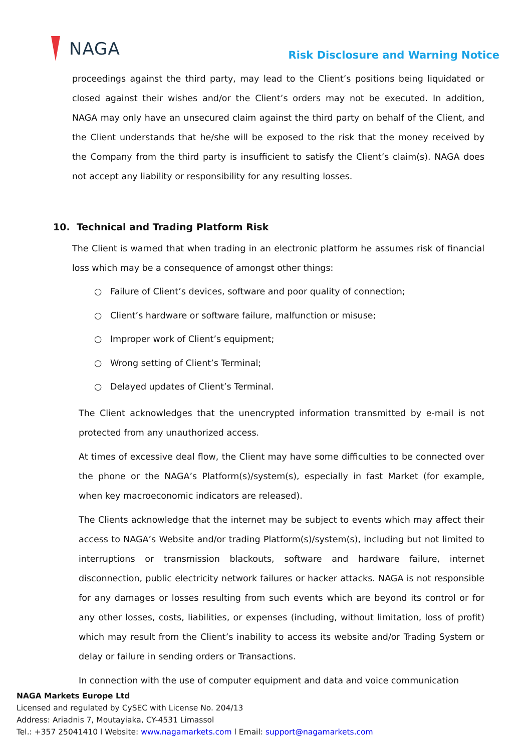NAGA
Risk Disclosure and Warning Notice
proceedings against the third party, may lead to the Client’s positions being liquidated or closed against their wishes and/or the Client’s orders may not be executed. In addition, NAGA may only have an unsecured claim against the third party on behalf of the Client, and the Client understands that he/she will be exposed to the risk that the money received by the Company from the third party is insufficient to satisfy the Client’s claim(s). NAGA does not accept any liability or responsibility for any resulting losses.
10. Technical and Trading Platform Risk
The Client is warned that when trading in an electronic platform he assumes risk of financial loss which may be a consequence of amongst other things:
○ Failure of Client’s devices, software and poor quality of connection;
○ Client’s hardware or software failure, malfunction or misuse;
○ Improper work of Client’s equipment;
○ Wrong setting of Client’s Terminal;
○ Delayed updates of Client’s Terminal.
The Client acknowledges that the unencrypted information transmitted by e-mail is not protected from any unauthorized access.
At times of excessive deal flow, the Client may have some difficulties to be connected over the phone or the NAGA’s Platform(s)/system(s), especially in fast Market (for example, when key macroeconomic indicators are released).
The Clients acknowledge that the internet may be subject to events which may affect their access to NAGA’s Website and/or trading Platform(s)/system(s), including but not limited to interruptions or transmission blackouts, software and hardware failure, internet disconnection, public electricity network failures or hacker attacks. NAGA is not responsible for any damages or losses resulting from such events which are beyond its control or for any other losses, costs, liabilities, or expenses (including, without limitation, loss of profit) which may result from the Client’s inability to access its website and/or Trading System or delay or failure in sending orders or Transactions.
In connection with the use of computer equipment and data and voice communication
NAGA Markets Europe Ltd
Licensed and regulated by CySEC with License No. 204/13
Address: Ariadnis 7, Moutayiaka, CY-4531 Limassol
Tel.: +357 25041410 l Website: www.nagamarkets.com l Email: support@nagamarkets.com